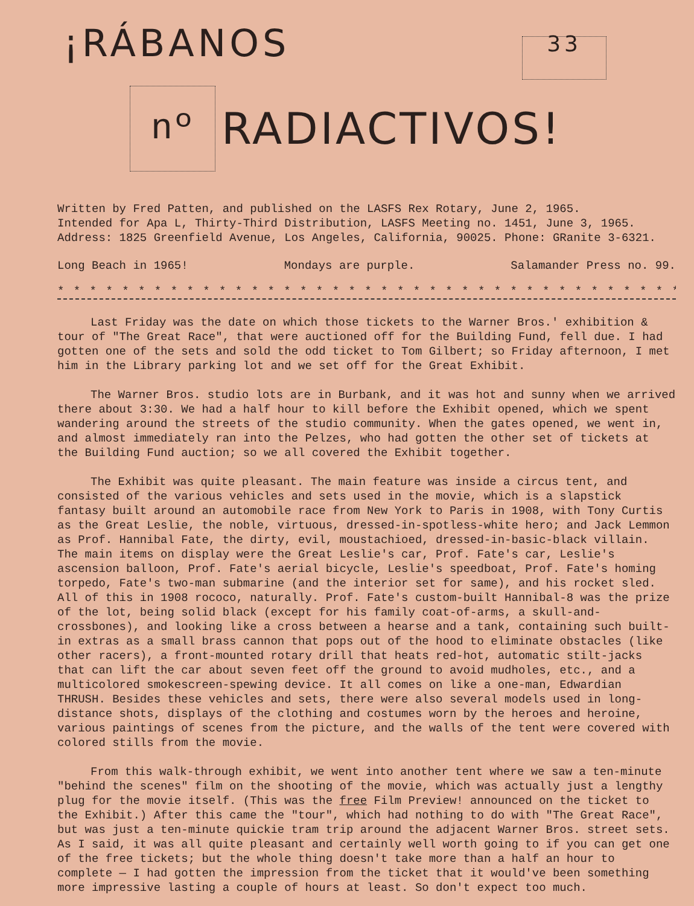¡RÁBANOS 33
nº
RADIACTIVOS!
Written by Fred Patten, and published on the LASFS Rex Rotary, June 2, 1965.
Intended for Apa L, Thirty-Third Distribution, LASFS Meeting no. 1451, June 3, 1965.
Address: 1825 Greenfield Avenue, Los Angeles, California, 90025. Phone: GRanite 3-6321.
Long Beach in 1965! Mondays are purple. Salamander Press no. 99.
* * * * * * * * * * * * * * * * * * * * * * * * * * * * * * * * * * * * * * * * * *
Last Friday was the date on which those tickets to the Warner Bros.' exhibition & tour of "The Great Race", that were auctioned off for the Building Fund, fell due. I had gotten one of the sets and sold the odd ticket to Tom Gilbert; so Friday afternoon, I met him in the Library parking lot and we set off for the Great Exhibit.
The Warner Bros. studio lots are in Burbank, and it was hot and sunny when we arrived there about 3:30. We had a half hour to kill before the Exhibit opened, which we spent wandering around the streets of the studio community. When the gates opened, we went in, and almost immediately ran into the Pelzes, who had gotten the other set of tickets at the Building Fund auction; so we all covered the Exhibit together.
The Exhibit was quite pleasant. The main feature was inside a circus tent, and consisted of the various vehicles and sets used in the movie, which is a slapstick fantasy built around an automobile race from New York to Paris in 1908, with Tony Curtis as the Great Leslie, the noble, virtuous, dressed-in-spotless-white hero; and Jack Lemmon as Prof. Hannibal Fate, the dirty, evil, moustachioed, dressed-in-basic-black villain. The main items on display were the Great Leslie's car, Prof. Fate's car, Leslie's ascension balloon, Prof. Fate's aerial bicycle, Leslie's speedboat, Prof. Fate's homing torpedo, Fate's two-man submarine (and the interior set for same), and his rocket sled. All of this in 1908 rococo, naturally. Prof. Fate's custom-built Hannibal-8 was the prize of the lot, being solid black (except for his family coat-of-arms, a skull-and-crossbones), and looking like a cross between a hearse and a tank, containing such built-in extras as a small brass cannon that pops out of the hood to eliminate obstacles (like other racers), a front-mounted rotary drill that heats red-hot, automatic stilt-jacks that can lift the car about seven feet off the ground to avoid mudholes, etc., and a multicolored smokescreen-spewing device. It all comes on like a one-man, Edwardian THRUSH. Besides these vehicles and sets, there were also several models used in long-distance shots, displays of the clothing and costumes worn by the heroes and heroine, various paintings of scenes from the picture, and the walls of the tent were covered with colored stills from the movie.
From this walk-through exhibit, we went into another tent where we saw a ten-minute "behind the scenes" film on the shooting of the movie, which was actually just a lengthy plug for the movie itself. (This was the free Film Preview! announced on the ticket to the Exhibit.) After this came the "tour", which had nothing to do with "The Great Race", but was just a ten-minute quickie tram trip around the adjacent Warner Bros. street sets. As I said, it was all quite pleasant and certainly well worth going to if you can get one of the free tickets; but the whole thing doesn't take more than a half an hour to complete — I had gotten the impression from the ticket that it would've been something more impressive lasting a couple of hours at least. So don't expect too much.